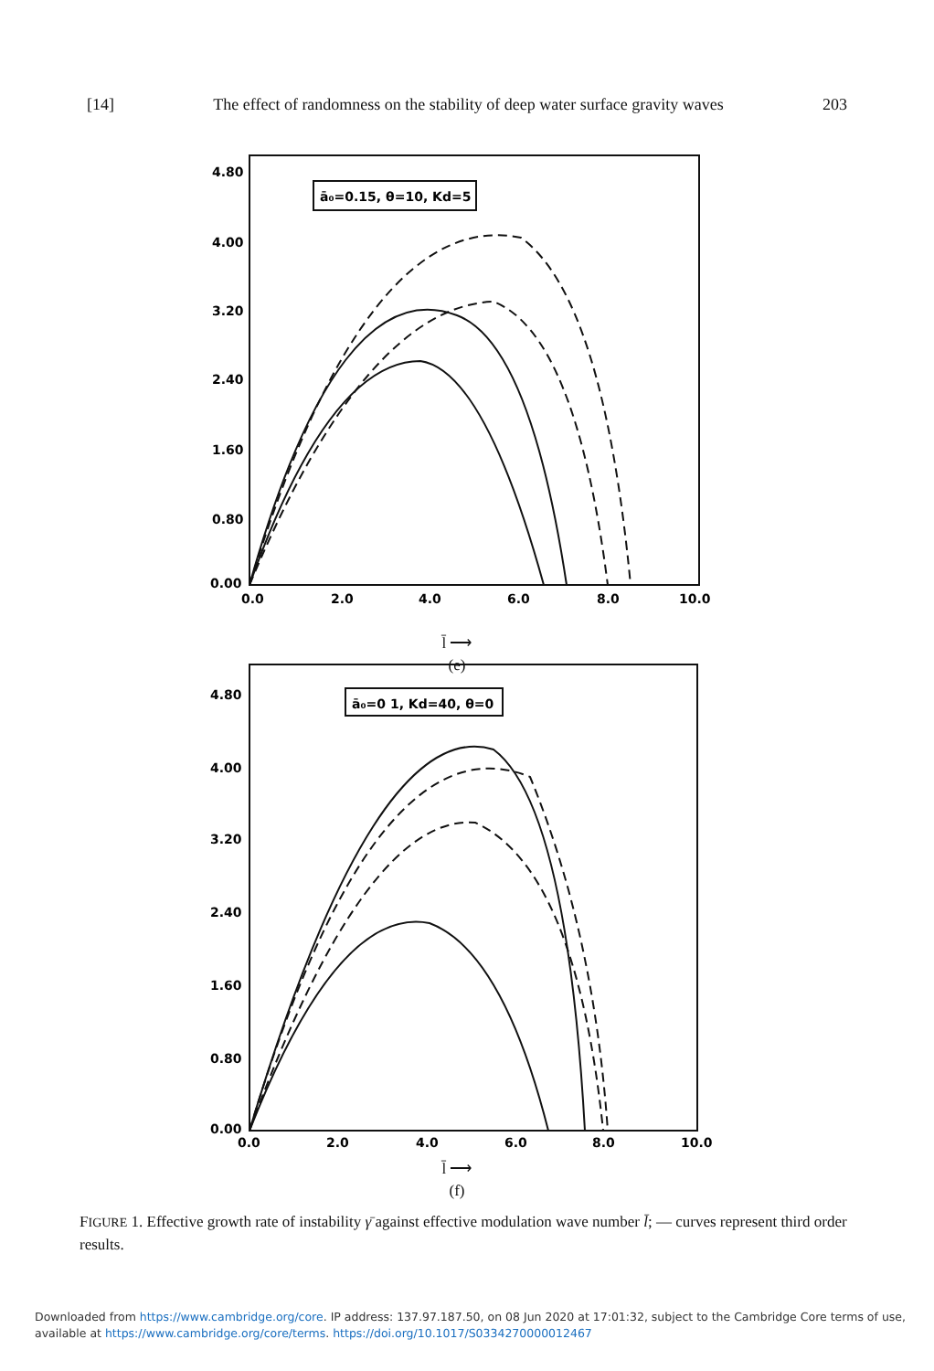[14] The effect of randomness on the stability of deep water surface gravity waves 203
4.80
4.00
3.20
2.40
1.60
0.80
0.00
0.0
2.0
4.0
6.0
8.0
10.0
ā₀=0.15, θ=10, Kd=5
l̄ ⟶
(e)
4.80
4.00
3.20
2.40
1.60
0.80
0.00
0.0
2.0
4.0
6.0
8.0
10.0
ā₀=0 1, Kd=40, θ=0
l̄ ⟶
(f)
FIGURE 1. Effective growth rate of instability γ̄ against effective modulation wave number l̄; — curves represent third order results.
Downloaded from https://www.cambridge.org/core. IP address: 137.97.187.50, on 08 Jun 2020 at 17:01:32, subject to the Cambridge Core terms of use, available at https://www.cambridge.org/core/terms. https://doi.org/10.1017/S0334270000012467